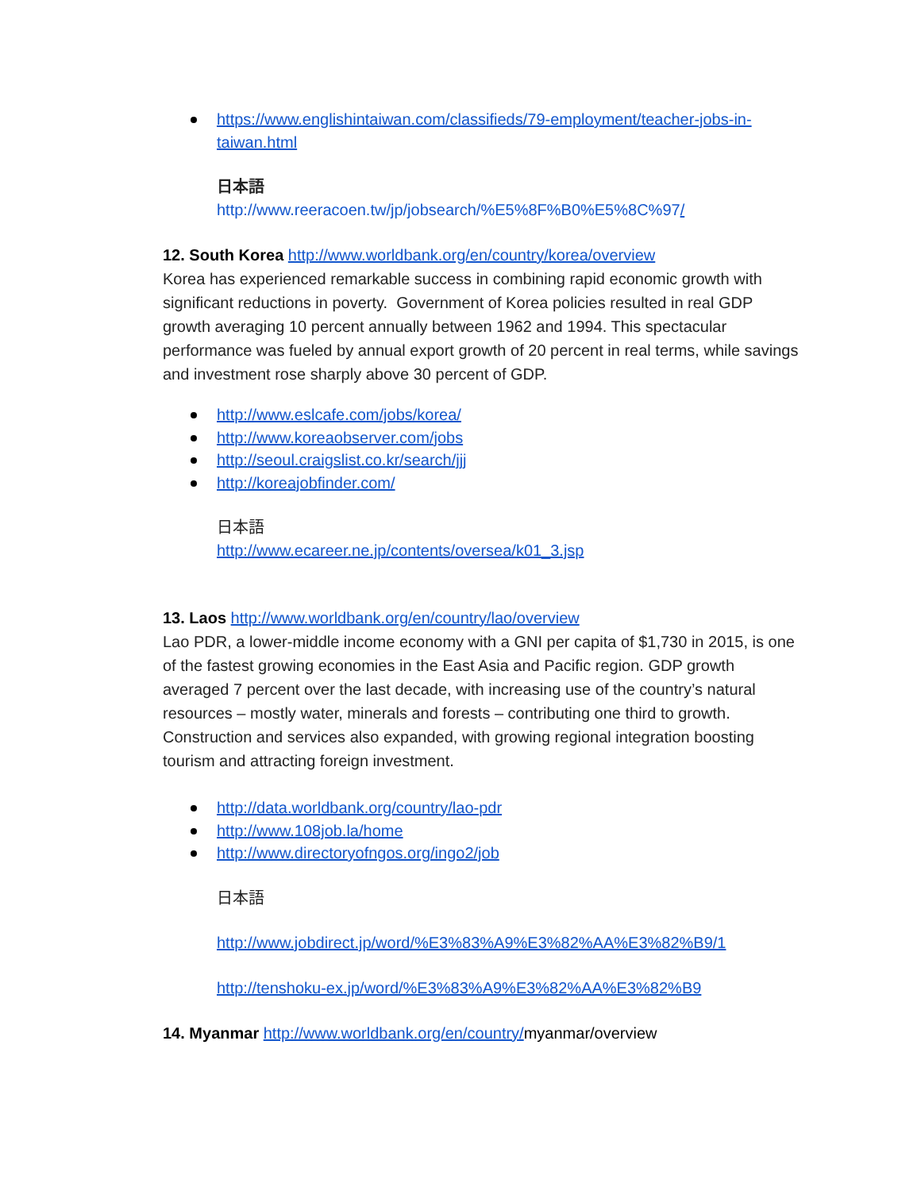https://www.englishintaiwan.com/classifieds/79-employment/teacher-jobs-in-taiwan.html
日本語
http://www.reeracoen.tw/jp/jobsearch/%E5%8F%B0%E5%8C%97/
12. South Korea http://www.worldbank.org/en/country/korea/overview
Korea has experienced remarkable success in combining rapid economic growth with significant reductions in poverty. Government of Korea policies resulted in real GDP growth averaging 10 percent annually between 1962 and 1994. This spectacular performance was fueled by annual export growth of 20 percent in real terms, while savings and investment rose sharply above 30 percent of GDP.
http://www.eslcafe.com/jobs/korea/
http://www.koreaobserver.com/jobs
http://seoul.craigslist.co.kr/search/jjj
http://koreajobfinder.com/
日本語
http://www.ecareer.ne.jp/contents/oversea/k01_3.jsp
13. Laos http://www.worldbank.org/en/country/lao/overview
Lao PDR, a lower-middle income economy with a GNI per capita of $1,730 in 2015, is one of the fastest growing economies in the East Asia and Pacific region. GDP growth averaged 7 percent over the last decade, with increasing use of the country’s natural resources – mostly water, minerals and forests – contributing one third to growth. Construction and services also expanded, with growing regional integration boosting tourism and attracting foreign investment.
http://data.worldbank.org/country/lao-pdr
http://www.108job.la/home
http://www.directoryofngos.org/ingo2/job
日本語
http://www.jobdirect.jp/word/%E3%83%A9%E3%82%AA%E3%82%B9/1
http://tenshoku-ex.jp/word/%E3%83%A9%E3%82%AA%E3%82%B9
14. Myanmar http://www.worldbank.org/en/country/myanmar/overview